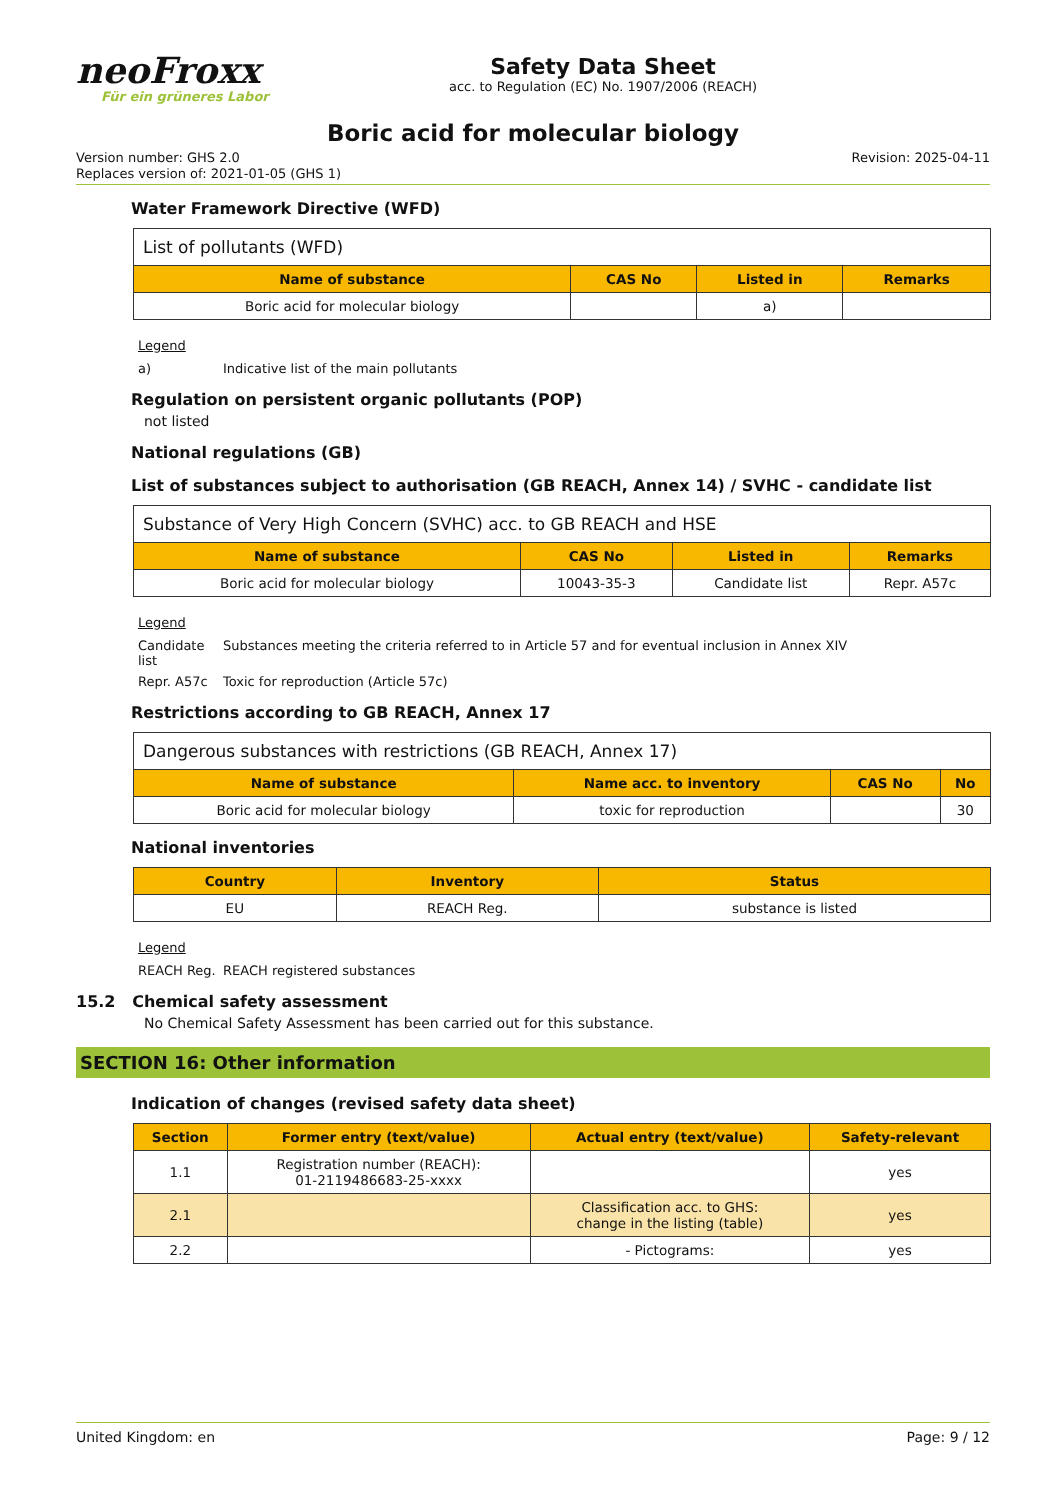neoFroxx
Für ein grüneres Labor
Safety Data Sheet
acc. to Regulation (EC) No. 1907/2006 (REACH)
Boric acid for molecular biology
Version number: GHS 2.0
Replaces version of: 2021-01-05 (GHS 1)
Revision: 2025-04-11
Water Framework Directive (WFD)
| List of pollutants (WFD) | | | |
| Name of substance | CAS No | Listed in | Remarks |
| Boric acid for molecular biology | | a) | |
Legend
a) Indicative list of the main pollutants
Regulation on persistent organic pollutants (POP)
not listed
National regulations (GB)
List of substances subject to authorisation (GB REACH, Annex 14) / SVHC - candidate list
| Substance of Very High Concern (SVHC) acc. to GB REACH and HSE | | | |
| Name of substance | CAS No | Listed in | Remarks |
| Boric acid for molecular biology | 10043-35-3 | Candidate list | Repr. A57c |
Legend
Candidate list Substances meeting the criteria referred to in Article 57 and for eventual inclusion in Annex XIV
Repr. A57c Toxic for reproduction (Article 57c)
Restrictions according to GB REACH, Annex 17
| Dangerous substances with restrictions (GB REACH, Annex 17) | | | |
| Name of substance | Name acc. to inventory | CAS No | No |
| Boric acid for molecular biology | toxic for reproduction | | 30 |
National inventories
| Country | Inventory | Status |
| --- | --- | --- |
| EU | REACH Reg. | substance is listed |
Legend
REACH Reg. REACH registered substances
15.2 Chemical safety assessment
No Chemical Safety Assessment has been carried out for this substance.
SECTION 16: Other information
Indication of changes (revised safety data sheet)
| Section | Former entry (text/value) | Actual entry (text/value) | Safety-relevant |
| --- | --- | --- | --- |
| 1.1 | Registration number (REACH): 01-2119486683-25-xxxx | | yes |
| 2.1 | | Classification acc. to GHS: change in the listing (table) | yes |
| 2.2 | | - Pictograms: | yes |
United Kingdom: en Page: 9 / 12